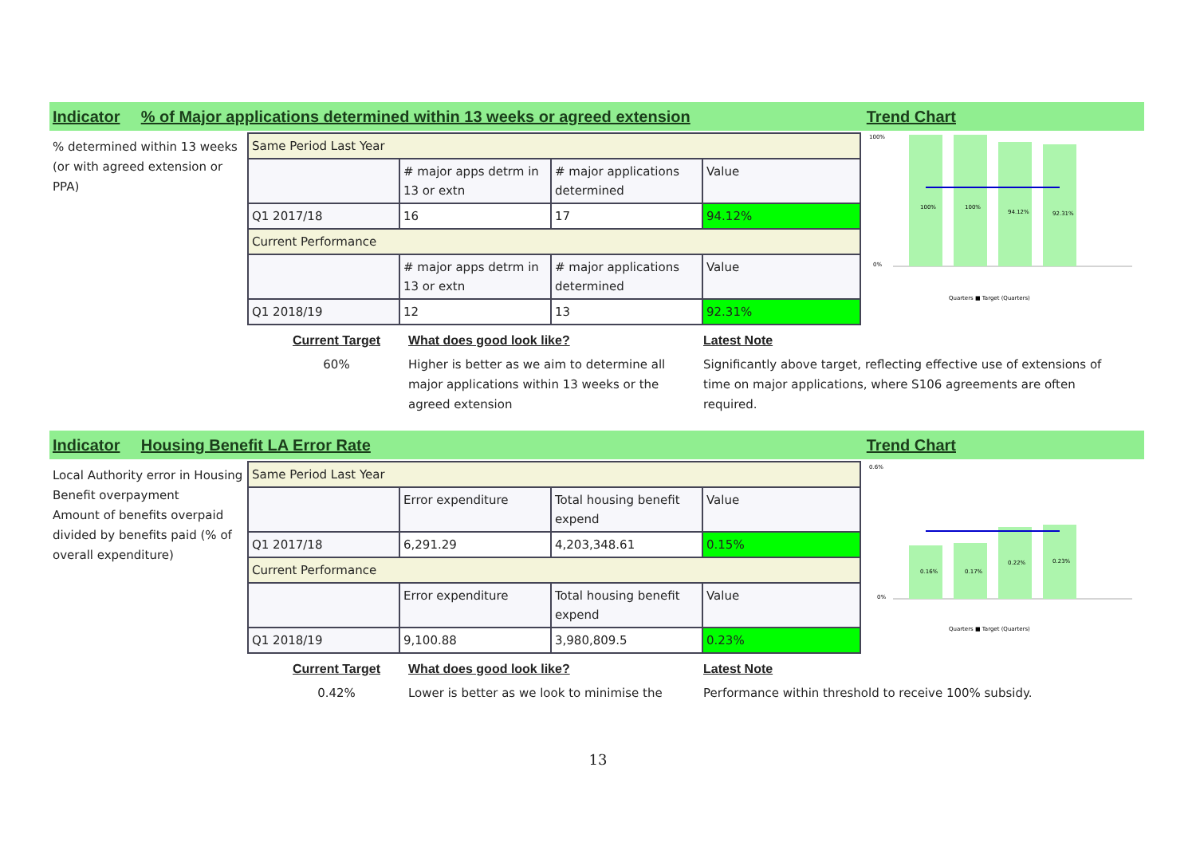Indicator % of Major applications determined within 13 weeks or agreed extension Trend Chart
% determined within 13 weeks (or with agreed extension or PPA)
| Same Period Last Year | | | |
| | # major apps detrm in 13 or extn | # major applications determined | Value |
| Q1 2017/18 | 16 | 17 | 94.12% |
| Current Performance | | | |
| | # major apps detrm in 13 or extn | # major applications determined | Value |
| Q1 2018/19 | 12 | 13 | 92.31% |
100%
100%
94.12%
92.31%
100%
0%
Quarters ■ Target (Quarters)
Current Target
60%
What does good look like?
Higher is better as we aim to determine all major applications within 13 weeks or the agreed extension
Latest Note
Significantly above target, reflecting effective use of extensions of time on major applications, where S106 agreements are often required.
Indicator Housing Benefit LA Error Rate Trend Chart
Local Authority error in Housing Benefit overpayment
Amount of benefits overpaid divided by benefits paid (% of overall expenditure)
| Same Period Last Year | | | |
| | Error expenditure | Total housing benefit expend | Value |
| Q1 2017/18 | 6,291.29 | 4,203,348.61 | 0.15% |
| Current Performance | | | |
| | Error expenditure | Total housing benefit expend | Value |
| Q1 2018/19 | 9,100.88 | 3,980,809.5 | 0.23% |
0.16%
0.17%
0.22%
0.23%
0.6%
0%
Quarters ■ Target (Quarters)
Current Target
0.42%
What does good look like?
Lower is better as we look to minimise the
Latest Note
Performance within threshold to receive 100% subsidy.
13